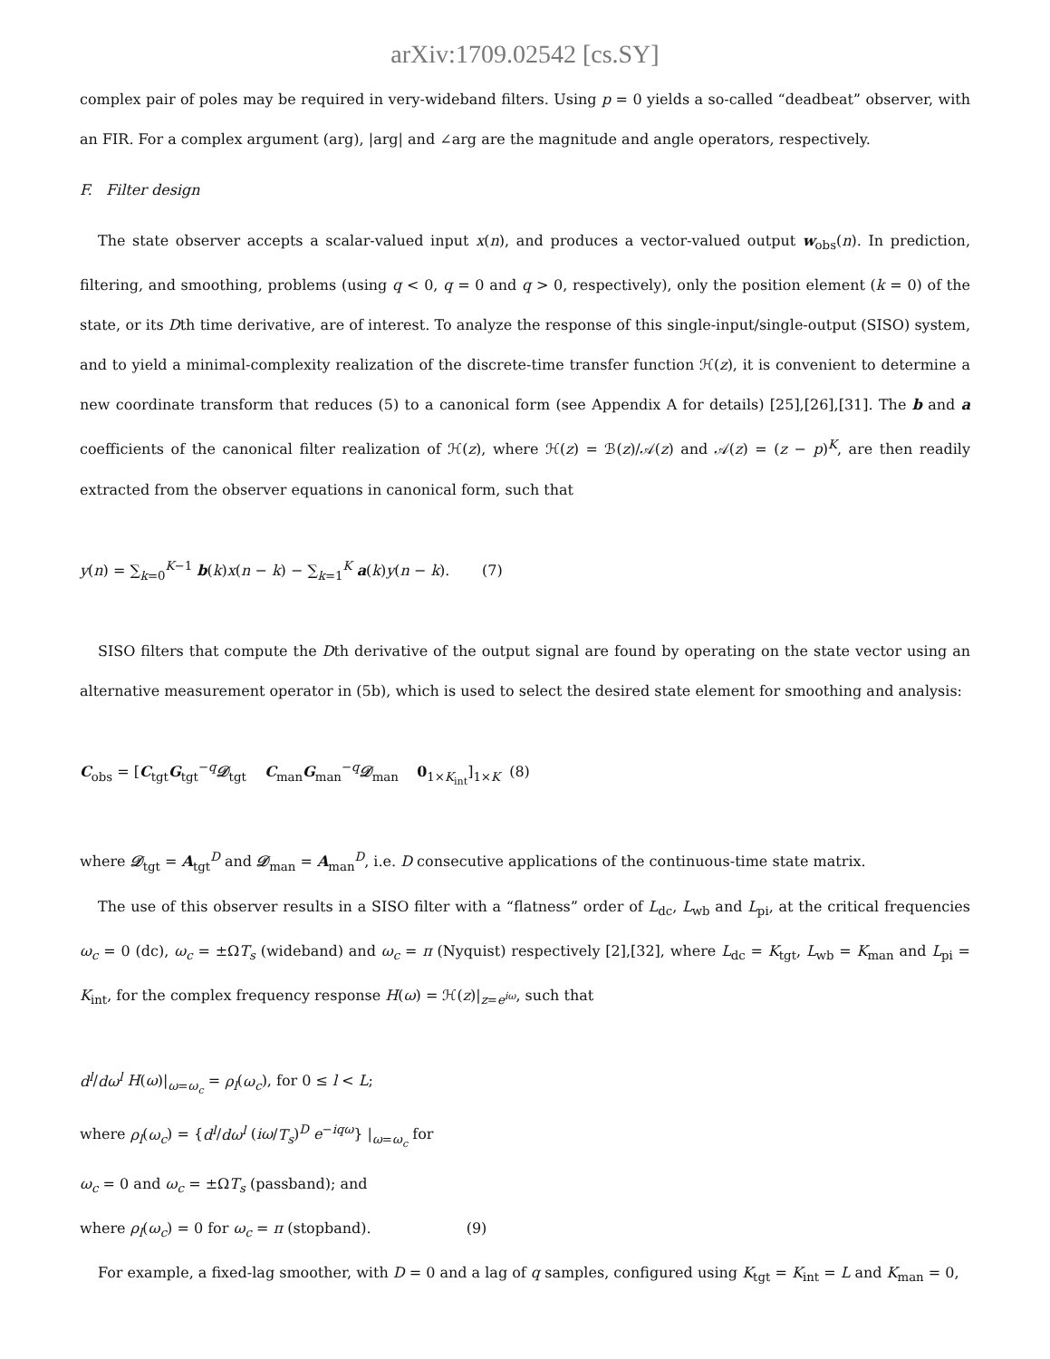arXiv:1709.02542 [cs.SY]
complex pair of poles may be required in very-wideband filters. Using p = 0 yields a so-called “deadbeat” observer, with an FIR. For a complex argument (arg), |arg| and ∠arg are the magnitude and angle operators, respectively.
F. Filter design
The state observer accepts a scalar-valued input x(n), and produces a vector-valued output w<sub>obs</sub>(n). In prediction, filtering, and smoothing, problems (using q < 0, q = 0 and q > 0, respectively), only the position element (k = 0) of the state, or its Dth time derivative, are of interest. To analyze the response of this single-input/single-output (SISO) system, and to yield a minimal-complexity realization of the discrete-time transfer function ℋ(z), it is convenient to determine a new coordinate transform that reduces (5) to a canonical form (see Appendix A for details) [25],[26],[31]. The b and a coefficients of the canonical filter realization of ℋ(z), where ℋ(z) = ℬ(z)/𝒜(z) and 𝒜(z) = (z − p)<sup>K</sup>, are then readily extracted from the observer equations in canonical form, such that
y(n) = ∑<sub>k=0</sub><sup>K−1</sup> b(k)x(n − k) − ∑<sub>k=1</sub><sup>K</sup> a(k)y(n − k). (7)
SISO filters that compute the Dth derivative of the output signal are found by operating on the state vector using an alternative measurement operator in (5b), which is used to select the desired state element for smoothing and analysis:
C<sub>obs</sub> = [C<sub>tgt</sub>G<sub>tgt</sub><sup>−q</sup>𝒟<sub>tgt</sub> C<sub>man</sub>G<sub>man</sub><sup>−q</sup>𝒟<sub>man</sub> 0<sub>1×K<sub>int</sub></sub>]<sub>1×K</sub> (8)
where 𝒟<sub>tgt</sub> = A<sub>tgt</sub><sup>D</sup> and 𝒟<sub>man</sub> = A<sub>man</sub><sup>D</sup>, i.e. D consecutive applications of the continuous-time state matrix.
The use of this observer results in a SISO filter with a “flatness” order of L<sub>dc</sub>, L<sub>wb</sub> and L<sub>pi</sub>, at the critical frequencies ω<sub>c</sub> = 0 (dc), ω<sub>c</sub> = ±ΩT<sub>s</sub> (wideband) and ω<sub>c</sub> = π (Nyquist) respectively [2],[32], where L<sub>dc</sub> = K<sub>tgt</sub>, L<sub>wb</sub> = K<sub>man</sub> and L<sub>pi</sub> = K<sub>int</sub>, for the complex frequency response H(ω) = ℋ(z)|<sub>z=e<sup>iω</sup></sub>, such that
d<sup>l</sup>/dω<sup>l</sup> H(ω)|<sub>ω=ω<sub>c</sub></sub> = ρ<sub>l</sub>(ω<sub>c</sub>), for 0 ≤ l < L;
where ρ<sub>l</sub>(ω<sub>c</sub>) = {d<sup>l</sup>/dω<sup>l</sup> (iω/T<sub>s</sub>)<sup>D</sup> e<sup>−iqω</sup>} |<sub>ω=ω<sub>c</sub></sub> for
ω<sub>c</sub> = 0 and ω<sub>c</sub> = ±ΩT<sub>s</sub> (passband); and
where ρ<sub>l</sub>(ω<sub>c</sub>) = 0 for ω<sub>c</sub> = π (stopband). (9)
For example, a fixed-lag smoother, with D = 0 and a lag of q samples, configured using K<sub>tgt</sub> = K<sub>int</sub> = L and K<sub>man</sub> = 0,